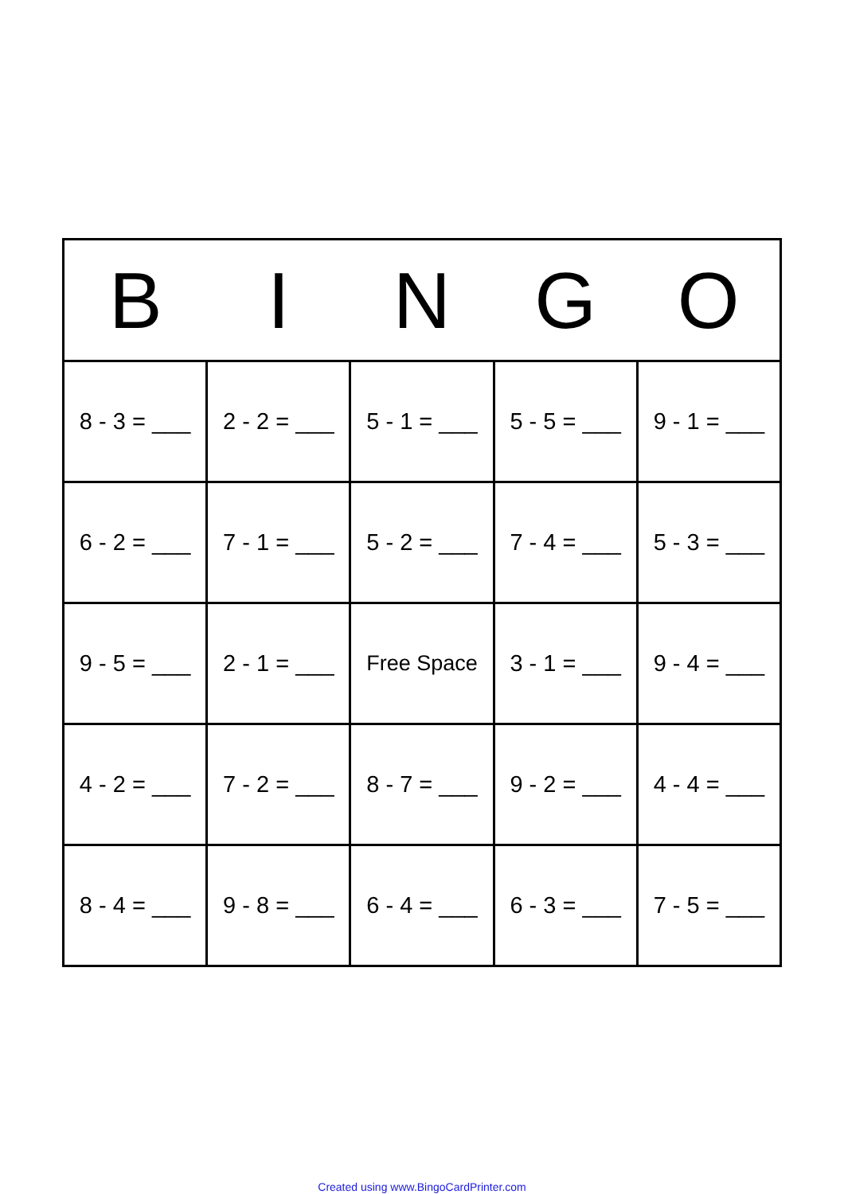| B | I | N | G | O |
| --- | --- | --- | --- | --- |
| 8 - 3 = ___ | 2 - 2 = ___ | 5 - 1 = ___ | 5 - 5 = ___ | 9 - 1 = ___ |
| 6 - 2 = ___ | 7 - 1 = ___ | 5 - 2 = ___ | 7 - 4 = ___ | 5 - 3 = ___ |
| 9 - 5 = ___ | 2 - 1 = ___ | Free Space | 3 - 1 = ___ | 9 - 4 = ___ |
| 4 - 2 = ___ | 7 - 2 = ___ | 8 - 7 = ___ | 9 - 2 = ___ | 4 - 4 = ___ |
| 8 - 4 = ___ | 9 - 8 = ___ | 6 - 4 = ___ | 6 - 3 = ___ | 7 - 5 = ___ |
Created using www.BingoCardPrinter.com